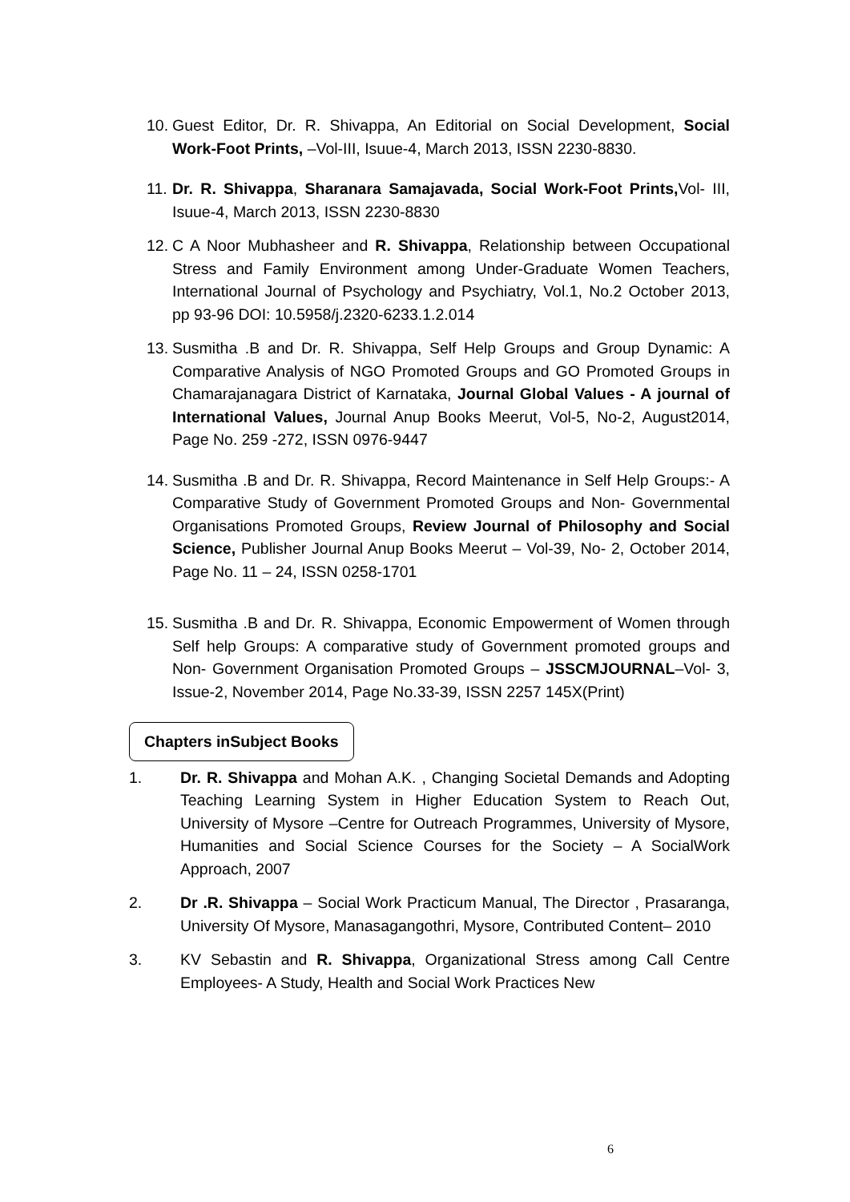10.
Guest Editor, Dr. R. Shivappa, An Editorial on Social Development, Social Work-Foot Prints, –Vol-III, Isuue-4, March 2013, ISSN 2230-8830.
11.
Dr. R. Shivappa, Sharanara Samajavada, Social Work-Foot Prints, Vol- III, Isuue-4, March 2013, ISSN 2230-8830
12.
C A Noor Mubhasheer and R. Shivappa, Relationship between Occupational Stress and Family Environment among Under-Graduate Women Teachers, International Journal of Psychology and Psychiatry, Vol.1, No.2 October 2013, pp 93-96 DOI: 10.5958/j.2320-6233.1.2.014
13.
Susmitha .B and Dr. R. Shivappa, Self Help Groups and Group Dynamic: A Comparative Analysis of NGO Promoted Groups and GO Promoted Groups in Chamarajanagara District of Karnataka, Journal Global Values - A journal of International Values, Journal Anup Books Meerut, Vol-5, No-2, August2014, Page No. 259 -272, ISSN 0976-9447
14.
Susmitha .B and Dr. R. Shivappa, Record Maintenance in Self Help Groups:- A Comparative Study of Government Promoted Groups and Non- Governmental Organisations Promoted Groups, Review Journal of Philosophy and Social Science, Publisher Journal Anup Books Meerut – Vol-39, No- 2, October 2014, Page No. 11 – 24, ISSN 0258-1701
15.
Susmitha .B and Dr. R. Shivappa, Economic Empowerment of Women through Self help Groups: A comparative study of Government promoted groups and Non- Government Organisation Promoted Groups – JSSCMJOURNAL–Vol- 3, Issue-2, November 2014, Page No.33-39, ISSN 2257 145X(Print)
Chapters inSubject Books
1. Dr. R. Shivappa and Mohan A.K. , Changing Societal Demands and Adopting Teaching Learning System in Higher Education System to Reach Out, University of Mysore –Centre for Outreach Programmes, University of Mysore, Humanities and Social Science Courses for the Society – A SocialWork Approach, 2007
2. Dr .R. Shivappa – Social Work Practicum Manual, The Director , Prasaranga, University Of Mysore, Manasagangothri, Mysore, Contributed Content– 2010
3. KV Sebastin and R. Shivappa, Organizational Stress among Call Centre Employees- A Study, Health and Social Work Practices New
6